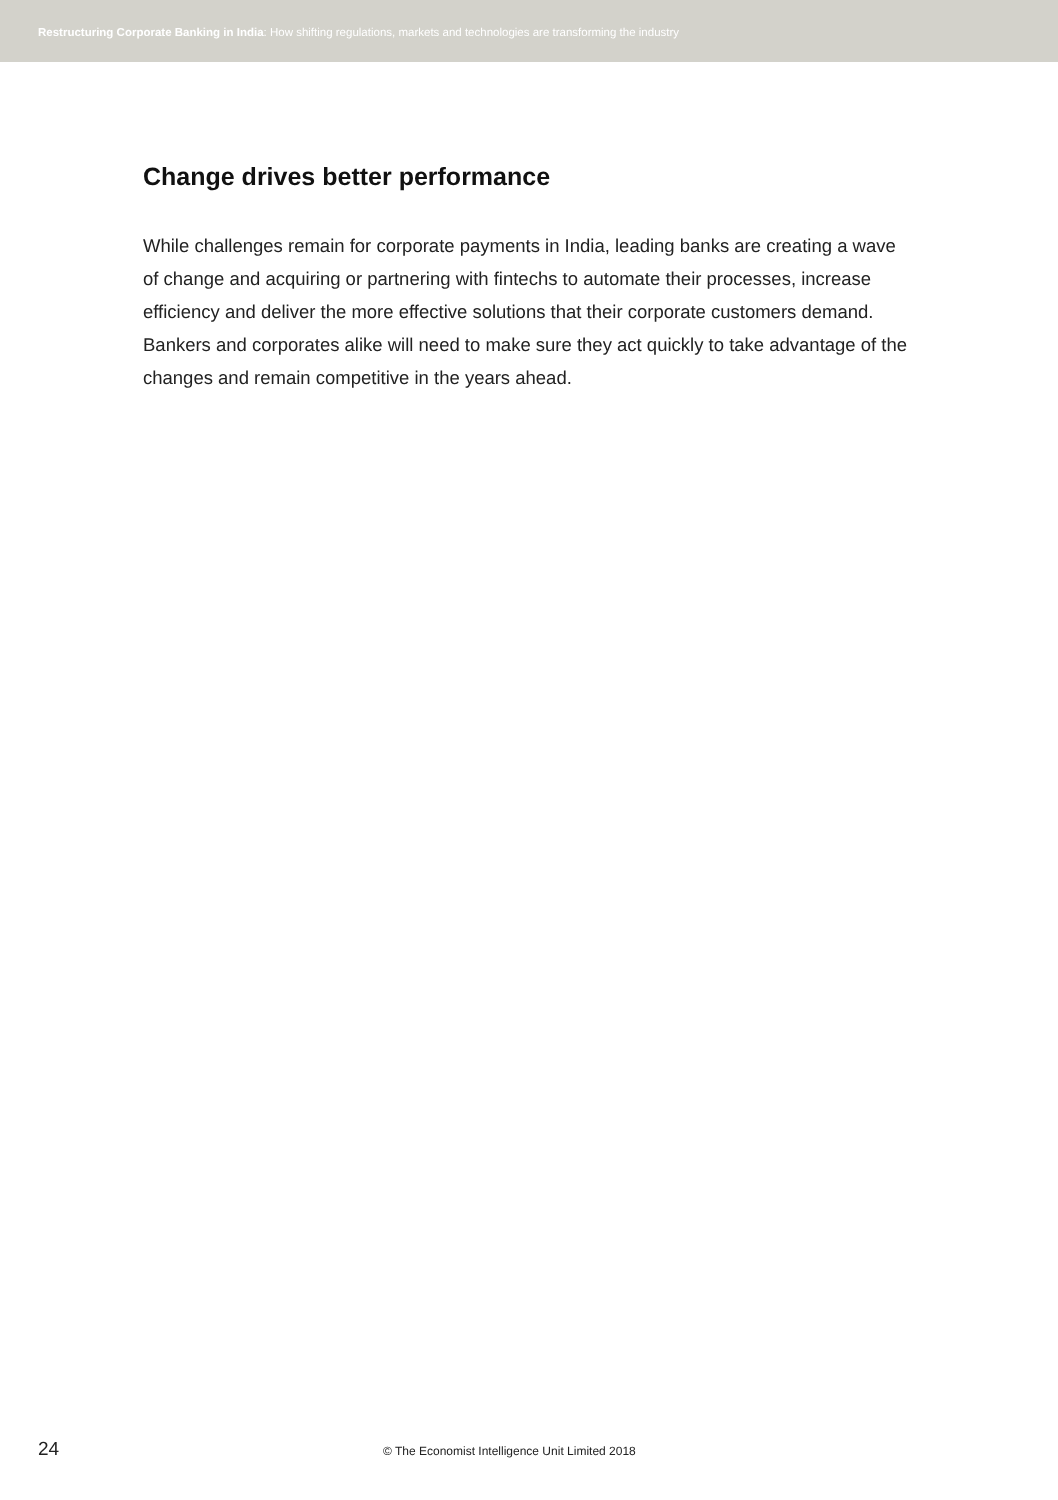Restructuring Corporate Banking in India: How shifting regulations, markets and technologies are transforming the industry
Change drives better performance
While challenges remain for corporate payments in India, leading banks are creating a wave of change and acquiring or partnering with fintechs to automate their processes, increase efficiency and deliver the more effective solutions that their corporate customers demand. Bankers and corporates alike will need to make sure they act quickly to take advantage of the changes and remain competitive in the years ahead.
24 © The Economist Intelligence Unit Limited 2018